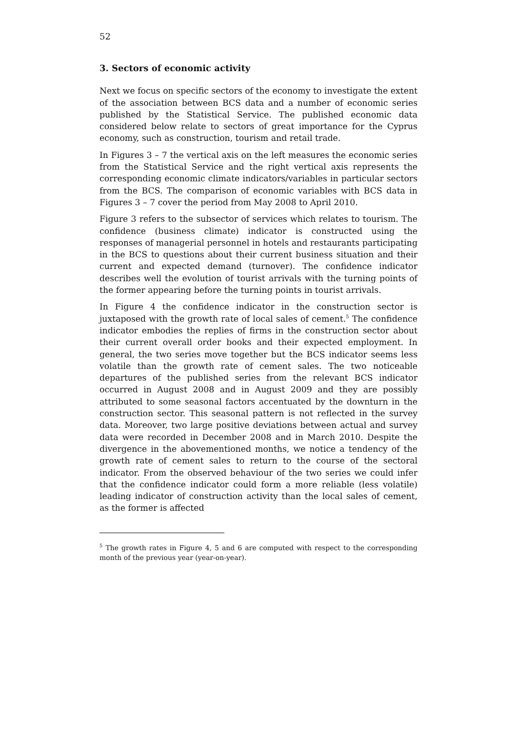52
3. Sectors of economic activity
Next we focus on specific sectors of the economy to investigate the extent of the association between BCS data and a number of economic series published by the Statistical Service. The published economic data considered below relate to sectors of great importance for the Cyprus economy, such as construction, tourism and retail trade.
In Figures 3 – 7 the vertical axis on the left measures the economic series from the Statistical Service and the right vertical axis represents the corresponding economic climate indicators/variables in particular sectors from the BCS. The comparison of economic variables with BCS data in Figures 3 – 7 cover the period from May 2008 to April 2010.
Figure 3 refers to the subsector of services which relates to tourism. The confidence (business climate) indicator is constructed using the responses of managerial personnel in hotels and restaurants participating in the BCS to questions about their current business situation and their current and expected demand (turnover). The confidence indicator describes well the evolution of tourist arrivals with the turning points of the former appearing before the turning points in tourist arrivals.
In Figure 4 the confidence indicator in the construction sector is juxtaposed with the growth rate of local sales of cement.<sup>5</sup> The confidence indicator embodies the replies of firms in the construction sector about their current overall order books and their expected employment. In general, the two series move together but the BCS indicator seems less volatile than the growth rate of cement sales. The two noticeable departures of the published series from the relevant BCS indicator occurred in August 2008 and in August 2009 and they are possibly attributed to some seasonal factors accentuated by the downturn in the construction sector. This seasonal pattern is not reflected in the survey data. Moreover, two large positive deviations between actual and survey data were recorded in December 2008 and in March 2010. Despite the divergence in the abovementioned months, we notice a tendency of the growth rate of cement sales to return to the course of the sectoral indicator. From the observed behaviour of the two series we could infer that the confidence indicator could form a more reliable (less volatile) leading indicator of construction activity than the local sales of cement, as the former is affected
<sup>5</sup> The growth rates in Figure 4, 5 and 6 are computed with respect to the corresponding month of the previous year (year-on-year).